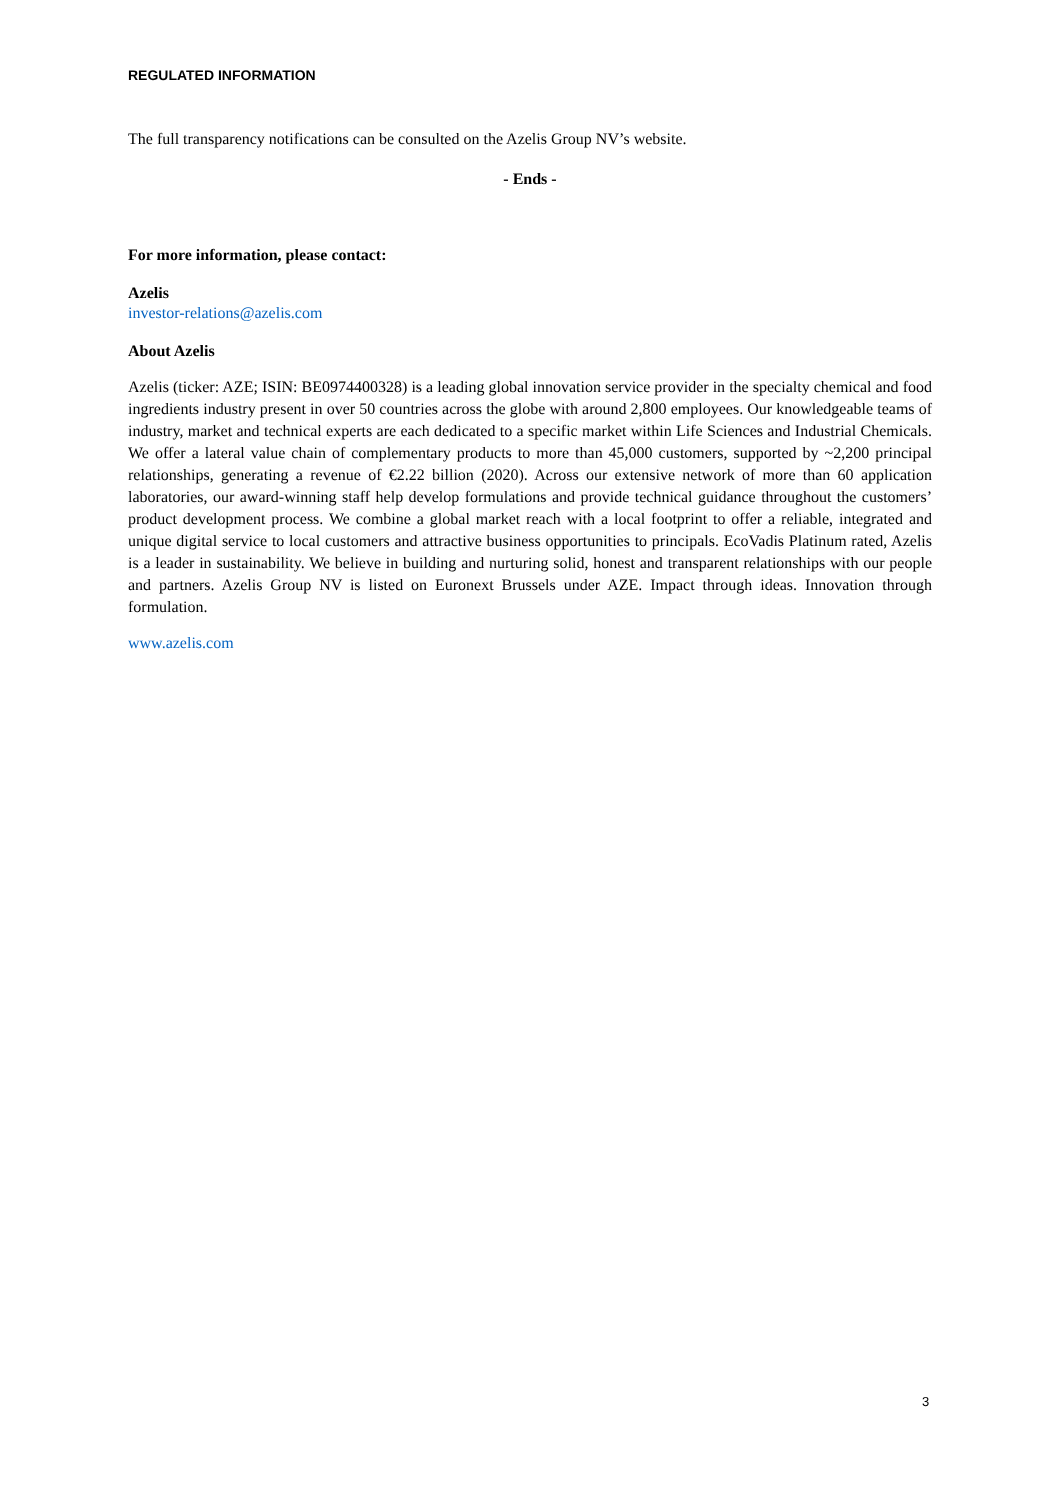REGULATED INFORMATION
The full transparency notifications can be consulted on the Azelis Group NV’s website.
- Ends -
For more information, please contact:
Azelis
investor-relations@azelis.com
About Azelis
Azelis (ticker: AZE; ISIN: BE0974400328) is a leading global innovation service provider in the specialty chemical and food ingredients industry present in over 50 countries across the globe with around 2,800 employees. Our knowledgeable teams of industry, market and technical experts are each dedicated to a specific market within Life Sciences and Industrial Chemicals. We offer a lateral value chain of complementary products to more than 45,000 customers, supported by ~2,200 principal relationships, generating a revenue of €2.22 billion (2020). Across our extensive network of more than 60 application laboratories, our award-winning staff help develop formulations and provide technical guidance throughout the customers’ product development process. We combine a global market reach with a local footprint to offer a reliable, integrated and unique digital service to local customers and attractive business opportunities to principals. EcoVadis Platinum rated, Azelis is a leader in sustainability. We believe in building and nurturing solid, honest and transparent relationships with our people and partners. Azelis Group NV is listed on Euronext Brussels under AZE. Impact through ideas. Innovation through formulation.
www.azelis.com
3